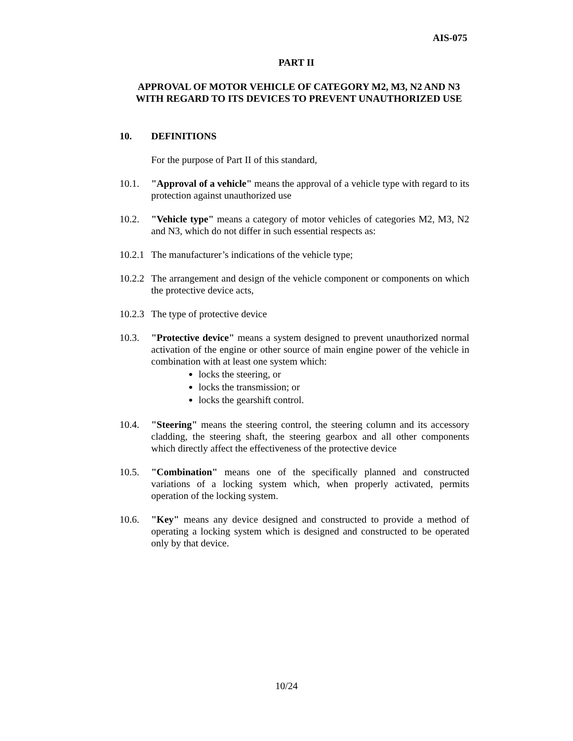AIS-075
PART II
APPROVAL OF MOTOR VEHICLE OF CATEGORY M2, M3, N2 AND N3
WITH REGARD TO ITS DEVICES TO PREVENT UNAUTHORIZED USE
10. DEFINITIONS
For the purpose of Part II of this standard,
10.1. "Approval of a vehicle" means the approval of a vehicle type with regard to its protection against unauthorized use
10.2. "Vehicle type" means a category of motor vehicles of categories M2, M3, N2 and N3, which do not differ in such essential respects as:
10.2.1
The manufacturer’s indications of the vehicle type;
10.2.2
The arrangement and design of the vehicle component or components on which the protective device acts,
10.2.3
The type of protective device
10.3. "Protective device" means a system designed to prevent unauthorized normal activation of the engine or other source of main engine power of the vehicle in combination with at least one system which:
locks the steering, or
locks the transmission; or
locks the gearshift control.
10.4. "Steering" means the steering control, the steering column and its accessory cladding, the steering shaft, the steering gearbox and all other components which directly affect the effectiveness of the protective device
10.5. "Combination" means one of the specifically planned and constructed variations of a locking system which, when properly activated, permits operation of the locking system.
10.6. "Key" means any device designed and constructed to provide a method of operating a locking system which is designed and constructed to be operated only by that device.
10/24